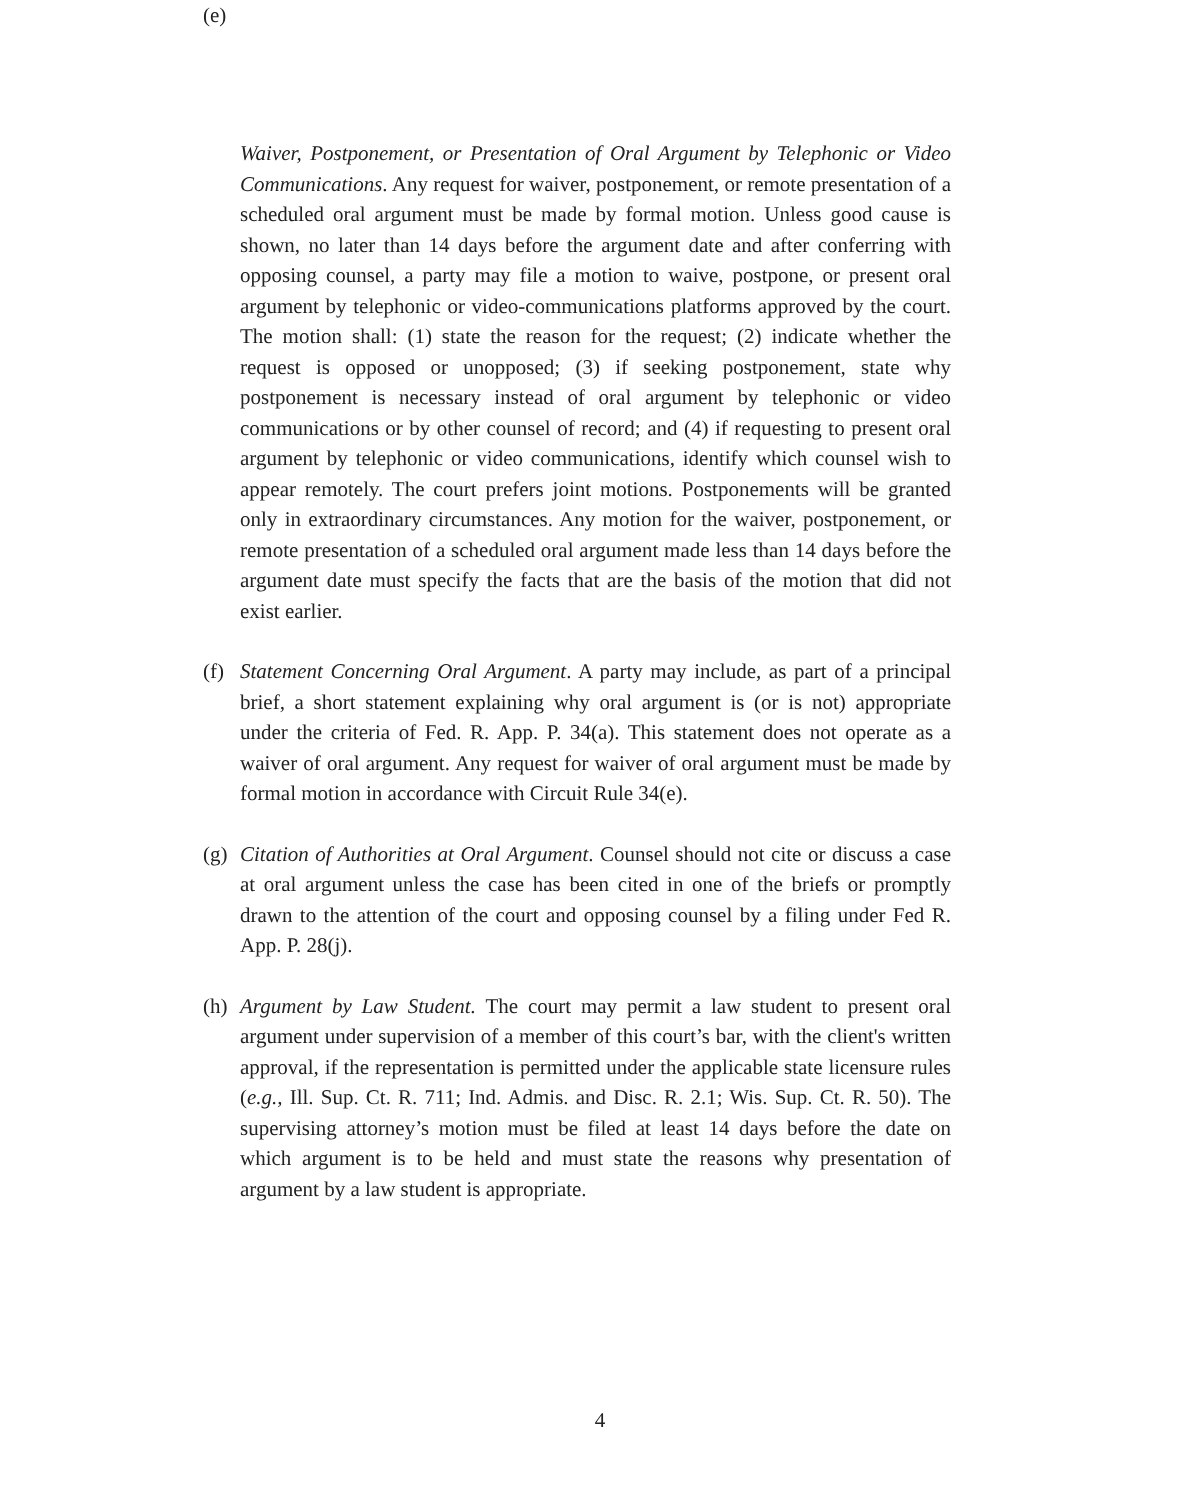(e)
Waiver, Postponement, or Presentation of Oral Argument by Telephonic or Video Communications. Any request for waiver, postponement, or remote presentation of a scheduled oral argument must be made by formal motion. Unless good cause is shown, no later than 14 days before the argument date and after conferring with opposing counsel, a party may file a motion to waive, postpone, or present oral argument by telephonic or video-communications platforms approved by the court. The motion shall: (1) state the reason for the request; (2) indicate whether the request is opposed or unopposed; (3) if seeking postponement, state why postponement is necessary instead of oral argument by telephonic or video communications or by other counsel of record; and (4) if requesting to present oral argument by telephonic or video communications, identify which counsel wish to appear remotely. The court prefers joint motions. Postponements will be granted only in extraordinary circumstances. Any motion for the waiver, postponement, or remote presentation of a scheduled oral argument made less than 14 days before the argument date must specify the facts that are the basis of the motion that did not exist earlier.
(f)
Statement Concerning Oral Argument. A party may include, as part of a principal brief, a short statement explaining why oral argument is (or is not) appropriate under the criteria of Fed. R. App. P. 34(a). This statement does not operate as a waiver of oral argument. Any request for waiver of oral argument must be made by formal motion in accordance with Circuit Rule 34(e).
(g)
Citation of Authorities at Oral Argument. Counsel should not cite or discuss a case at oral argument unless the case has been cited in one of the briefs or promptly drawn to the attention of the court and opposing counsel by a filing under Fed R. App. P. 28(j).
(h)
Argument by Law Student. The court may permit a law student to present oral argument under supervision of a member of this court’s bar, with the client's written approval, if the representation is permitted under the applicable state licensure rules (e.g., Ill. Sup. Ct. R. 711; Ind. Admis. and Disc. R. 2.1; Wis. Sup. Ct. R. 50). The supervising attorney’s motion must be filed at least 14 days before the date on which argument is to be held and must state the reasons why presentation of argument by a law student is appropriate.
4